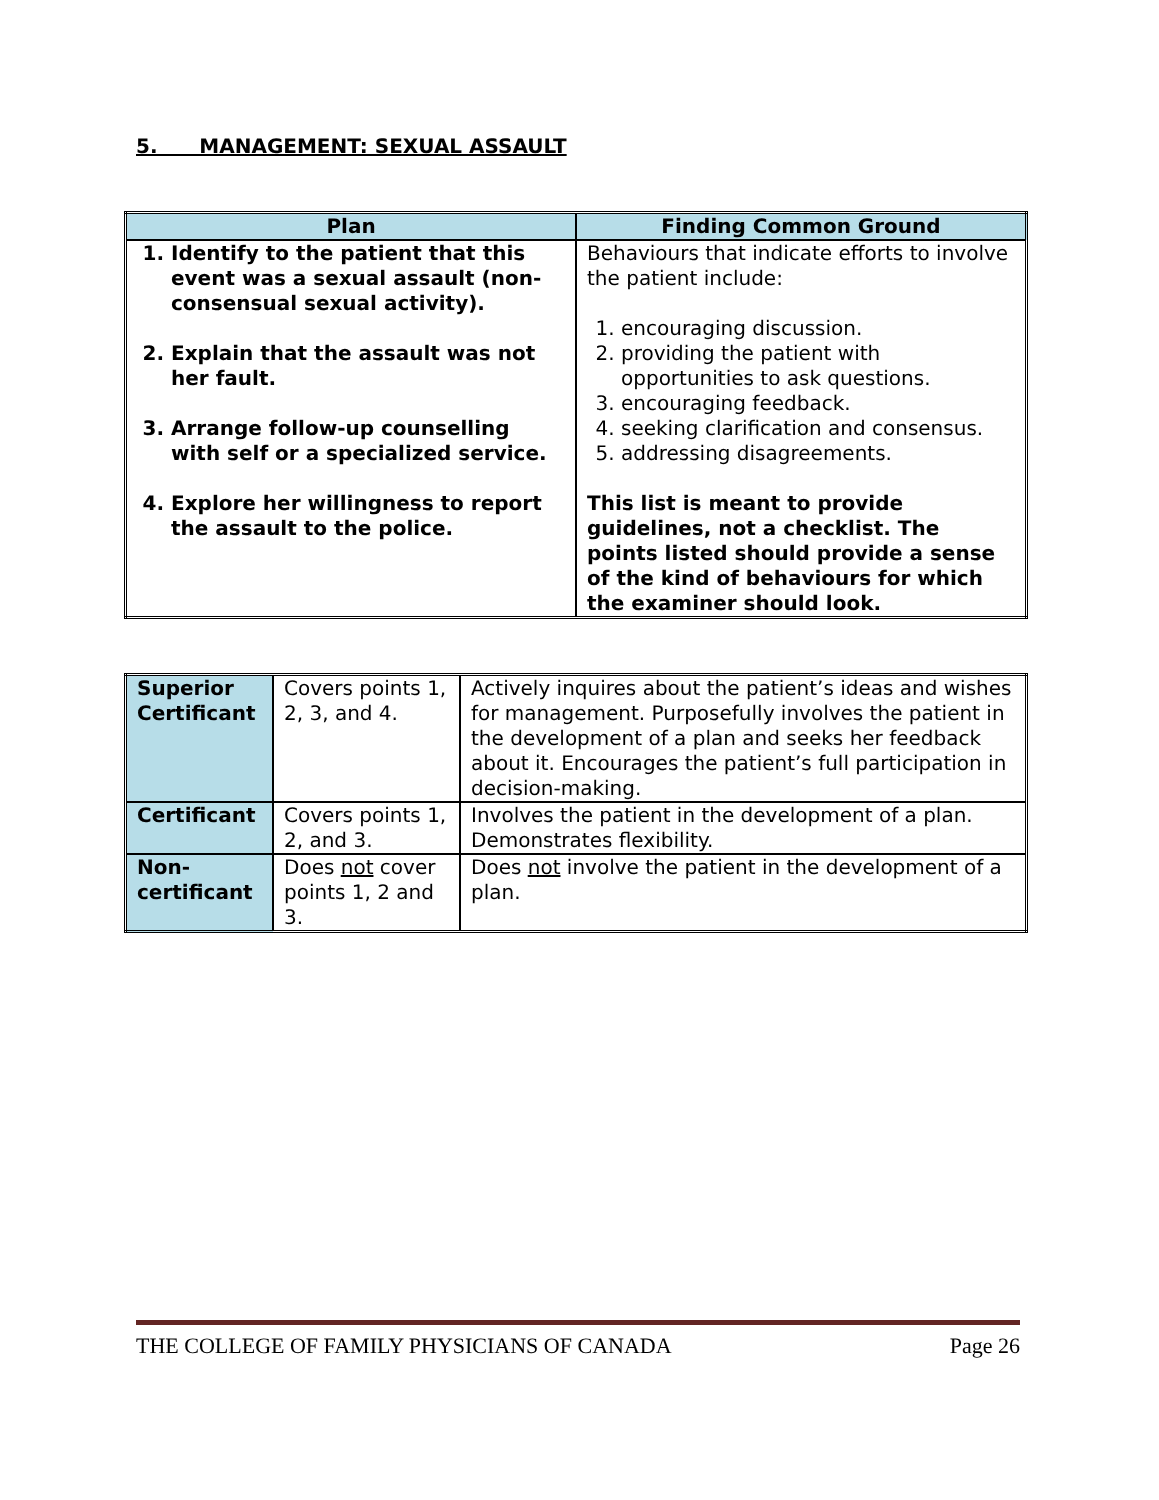5. MANAGEMENT: SEXUAL ASSAULT
| Plan | Finding Common Ground |
| --- | --- |
| 1. Identify to the patient that this event was a sexual assault (non-consensual sexual activity). 2. Explain that the assault was not her fault. 3. Arrange follow-up counselling with self or a specialized service. 4. Explore her willingness to report the assault to the police. | Behaviours that indicate efforts to involve the patient include: 1. encouraging discussion. 2. providing the patient with opportunities to ask questions. 3. encouraging feedback. 4. seeking clarification and consensus. 5. addressing disagreements. This list is meant to provide guidelines, not a checklist. The points listed should provide a sense of the kind of behaviours for which the examiner should look. |
| Superior Certificant | Covers points 1, 2, 3, and 4. | Actively inquires about the patient’s ideas and wishes for management. Purposefully involves the patient in the development of a plan and seeks her feedback about it. Encourages the patient’s full participation in decision-making. |
| Certificant | Covers points 1, 2, and 3. | Involves the patient in the development of a plan. Demonstrates flexibility. |
| Non-certificant | Does not cover points 1, 2 and 3. | Does not involve the patient in the development of a plan. |
THE COLLEGE OF FAMILY PHYSICIANS OF CANADA Page 26